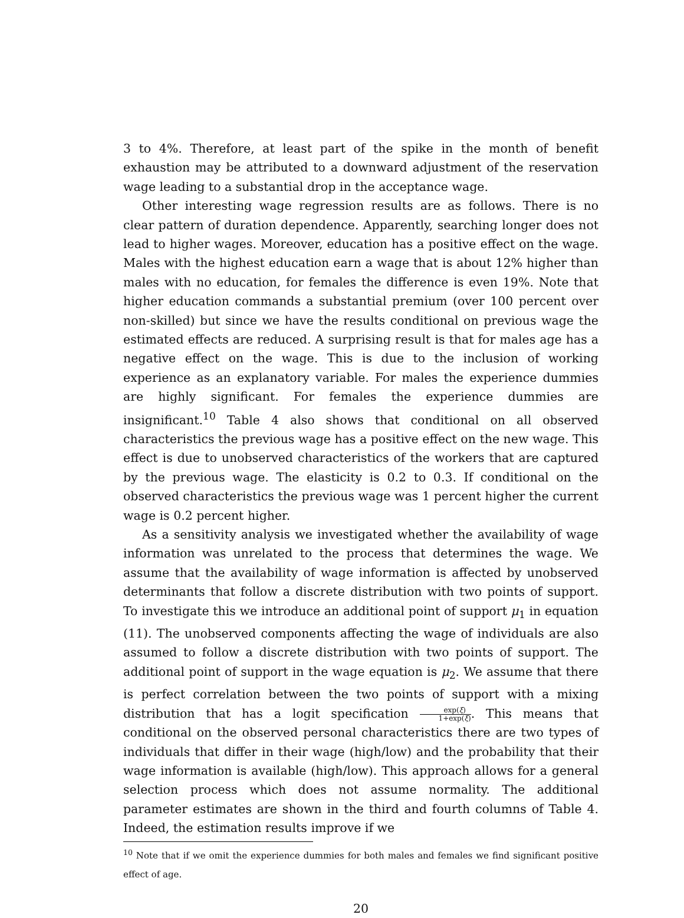3 to 4%. Therefore, at least part of the spike in the month of benefit exhaustion may be attributed to a downward adjustment of the reservation wage leading to a substantial drop in the acceptance wage.
Other interesting wage regression results are as follows. There is no clear pattern of duration dependence. Apparently, searching longer does not lead to higher wages. Moreover, education has a positive effect on the wage. Males with the highest education earn a wage that is about 12% higher than males with no education, for females the difference is even 19%. Note that higher education commands a substantial premium (over 100 percent over non-skilled) but since we have the results conditional on previous wage the estimated effects are reduced. A surprising result is that for males age has a negative effect on the wage. This is due to the inclusion of working experience as an explanatory variable. For males the experience dummies are highly significant. For females the experience dummies are insignificant.<sup>10</sup> Table 4 also shows that conditional on all observed characteristics the previous wage has a positive effect on the new wage. This effect is due to unobserved characteristics of the workers that are captured by the previous wage. The elasticity is 0.2 to 0.3. If conditional on the observed characteristics the previous wage was 1 percent higher the current wage is 0.2 percent higher.
As a sensitivity analysis we investigated whether the availability of wage information was unrelated to the process that determines the wage. We assume that the availability of wage information is affected by unobserved determinants that follow a discrete distribution with two points of support. To investigate this we introduce an additional point of support μ<sub>1</sub> in equation (11). The unobserved components affecting the wage of individuals are also assumed to follow a discrete distribution with two points of support. The additional point of support in the wage equation is μ<sub>2</sub>. We assume that there is perfect correlation between the two points of support with a mixing distribution that has a logit specification exp(ξ) 1+exp(ξ). This means that conditional on the observed personal characteristics there are two types of individuals that differ in their wage (high/low) and the probability that their wage information is available (high/low). This approach allows for a general selection process which does not assume normality. The additional parameter estimates are shown in the third and fourth columns of Table 4. Indeed, the estimation results improve if we
<sup>10</sup> Note that if we omit the experience dummies for both males and females we find significant positive effect of age.
20